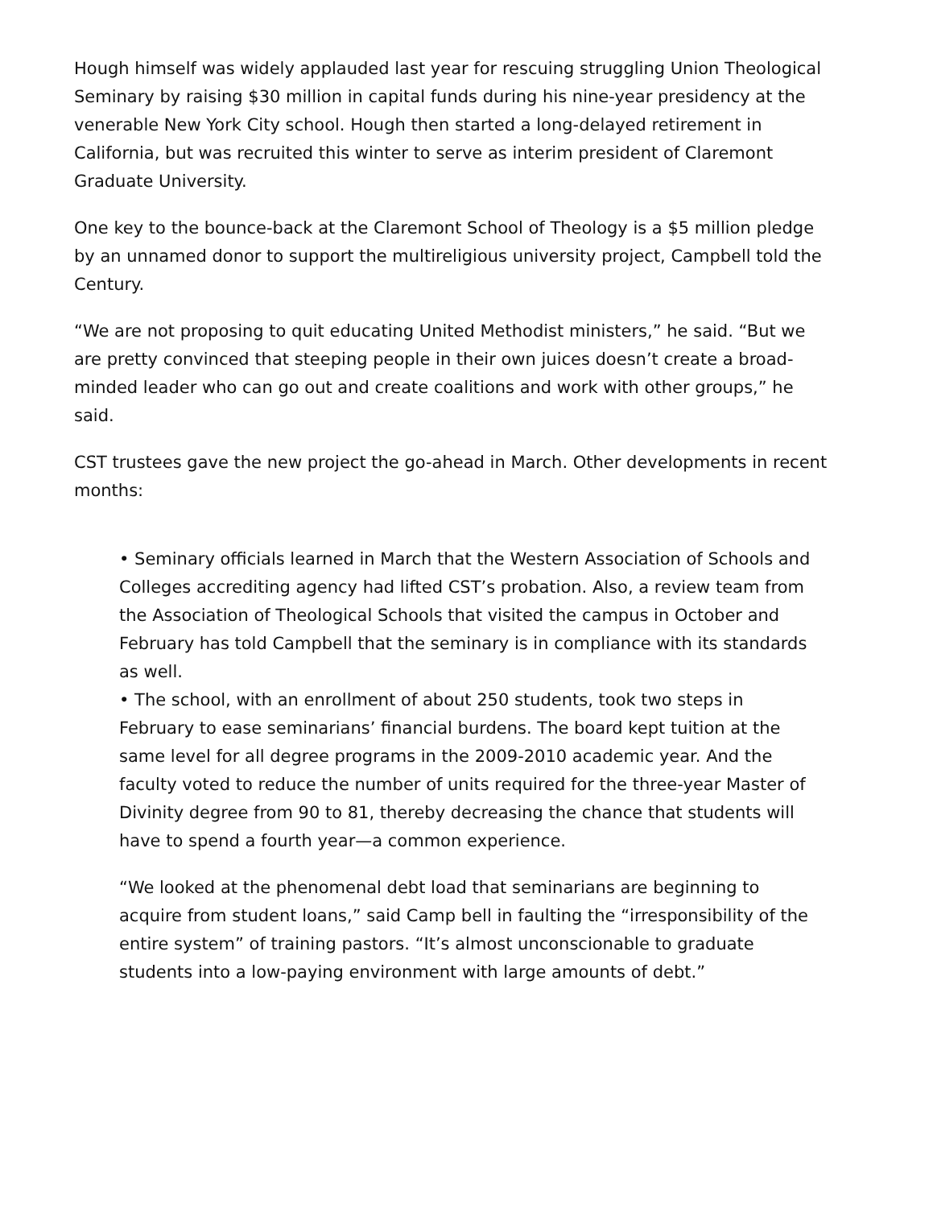Hough himself was widely applauded last year for rescuing struggling Union Theological Seminary by raising $30 million in capital funds during his nine-year presidency at the venerable New York City school. Hough then started a long-delayed retirement in California, but was recruited this winter to serve as interim president of Claremont Graduate University.
One key to the bounce-back at the Claremont School of Theology is a $5 million pledge by an unnamed donor to support the multireligious university project, Campbell told the Century.
“We are not proposing to quit educating United Methodist ministers,” he said. “But we are pretty convinced that steeping people in their own juices doesn’t create a broad-minded leader who can go out and create coalitions and work with other groups,” he said.
CST trustees gave the new project the go-ahead in March. Other developments in recent months:
• Seminary officials learned in March that the Western Association of Schools and Colleges accrediting agency had lifted CST’s probation. Also, a review team from the Association of Theological Schools that visited the campus in October and February has told Campbell that the seminary is in compliance with its standards as well.
• The school, with an enrollment of about 250 students, took two steps in February to ease seminarians’ financial burdens. The board kept tuition at the same level for all degree programs in the 2009-2010 academic year. And the faculty voted to reduce the number of units required for the three-year Master of Divinity degree from 90 to 81, thereby decreasing the chance that students will have to spend a fourth year—a common experience.
“We looked at the phenomenal debt load that seminarians are beginning to acquire from student loans,” said Camp bell in faulting the “irresponsibility of the entire system” of training pastors. “It’s almost unconscionable to graduate students into a low-paying environment with large amounts of debt.”